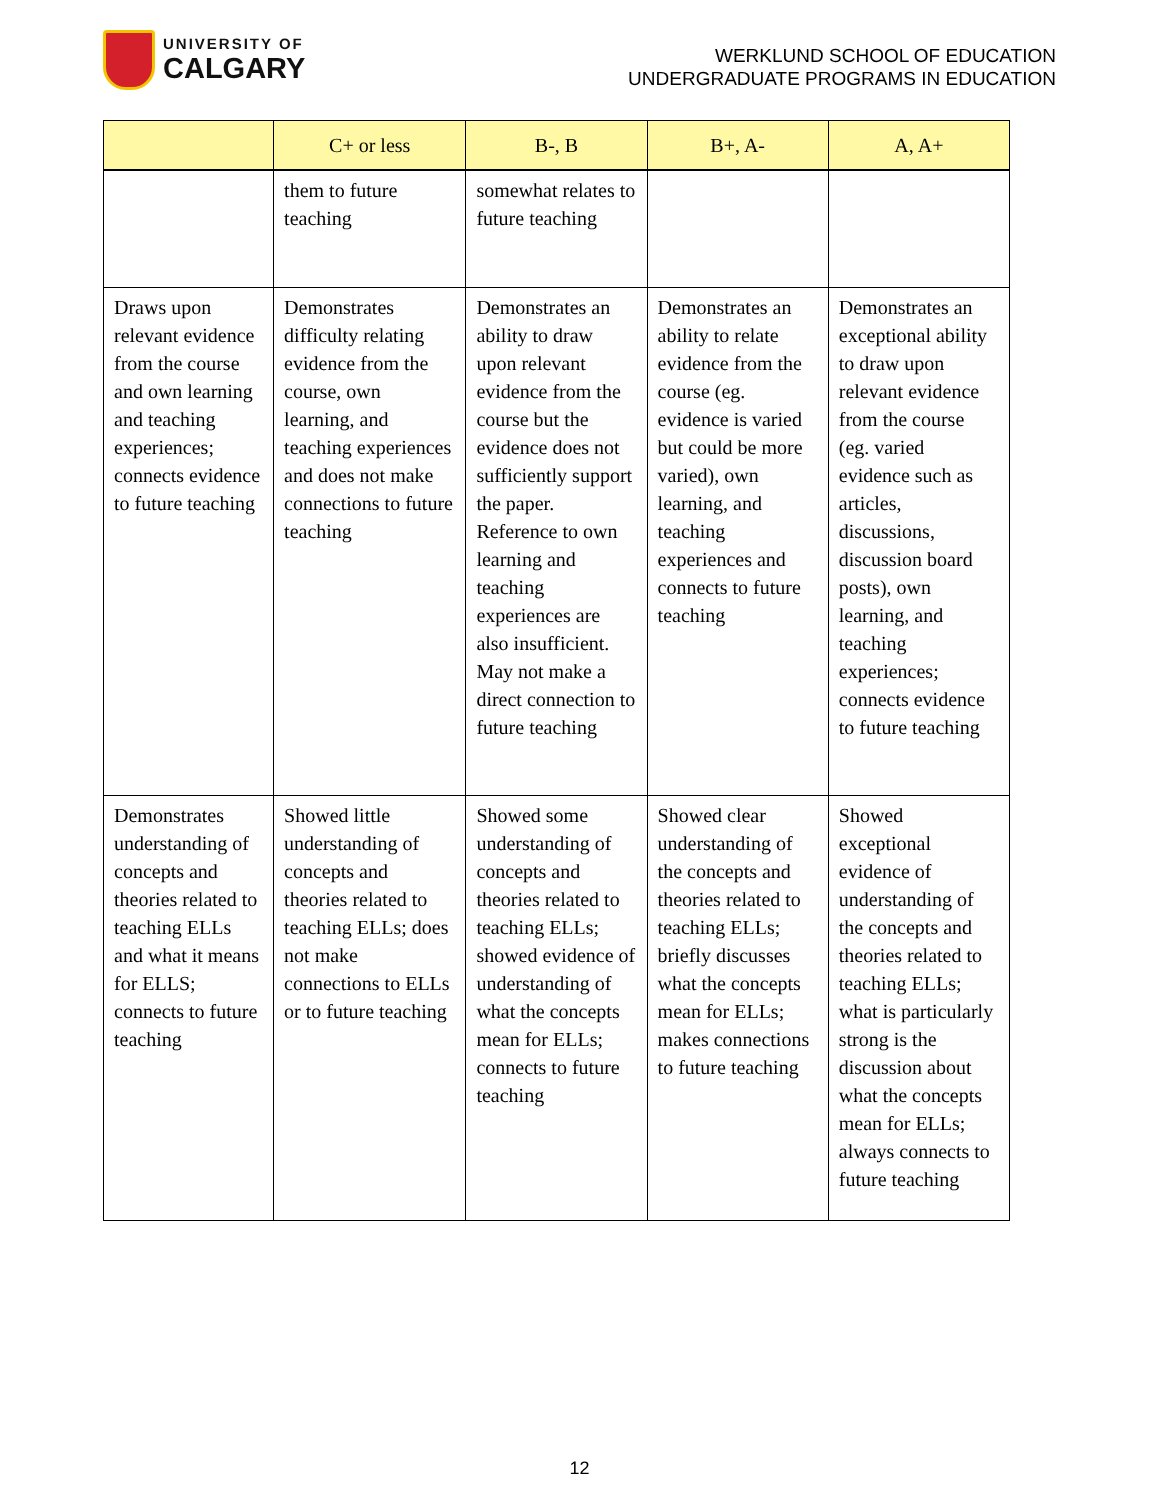UNIVERSITY OF
CALGARY
WERKLUND SCHOOL OF EDUCATION
UNDERGRADUATE PROGRAMS IN EDUCATION
| | C+ or less | B-, B | B+, A- | A, A+ |
| --- | --- | --- | --- | --- |
| | them to future teaching | somewhat relates to future teaching | | |
| Draws upon relevant evidence from the course and own learning and teaching experiences; connects evidence to future teaching | Demonstrates difficulty relating evidence from the course, own learning, and teaching experiences and does not make connections to future teaching | Demonstrates an ability to draw upon relevant evidence from the course but the evidence does not sufficiently support the paper. Reference to own learning and teaching experiences are also insufficient. May not make a direct connection to future teaching | Demonstrates an ability to relate evidence from the course (eg. evidence is varied but could be more varied), own learning, and teaching experiences and connects to future teaching | Demonstrates an exceptional ability to draw upon relevant evidence from the course (eg. varied evidence such as articles, discussions, discussion board posts), own learning, and teaching experiences; connects evidence to future teaching |
| Demonstrates understanding of concepts and theories related to teaching ELLs and what it means for ELLS; connects to future teaching | Showed little understanding of concepts and theories related to teaching ELLs; does not make connections to ELLs or to future teaching | Showed some understanding of concepts and theories related to teaching ELLs; showed evidence of understanding of what the concepts mean for ELLs; connects to future teaching | Showed clear understanding of the concepts and theories related to teaching ELLs; briefly discusses what the concepts mean for ELLs; makes connections to future teaching | Showed exceptional evidence of understanding of the concepts and theories related to teaching ELLs; what is particularly strong is the discussion about what the concepts mean for ELLs; always connects to future teaching |
12